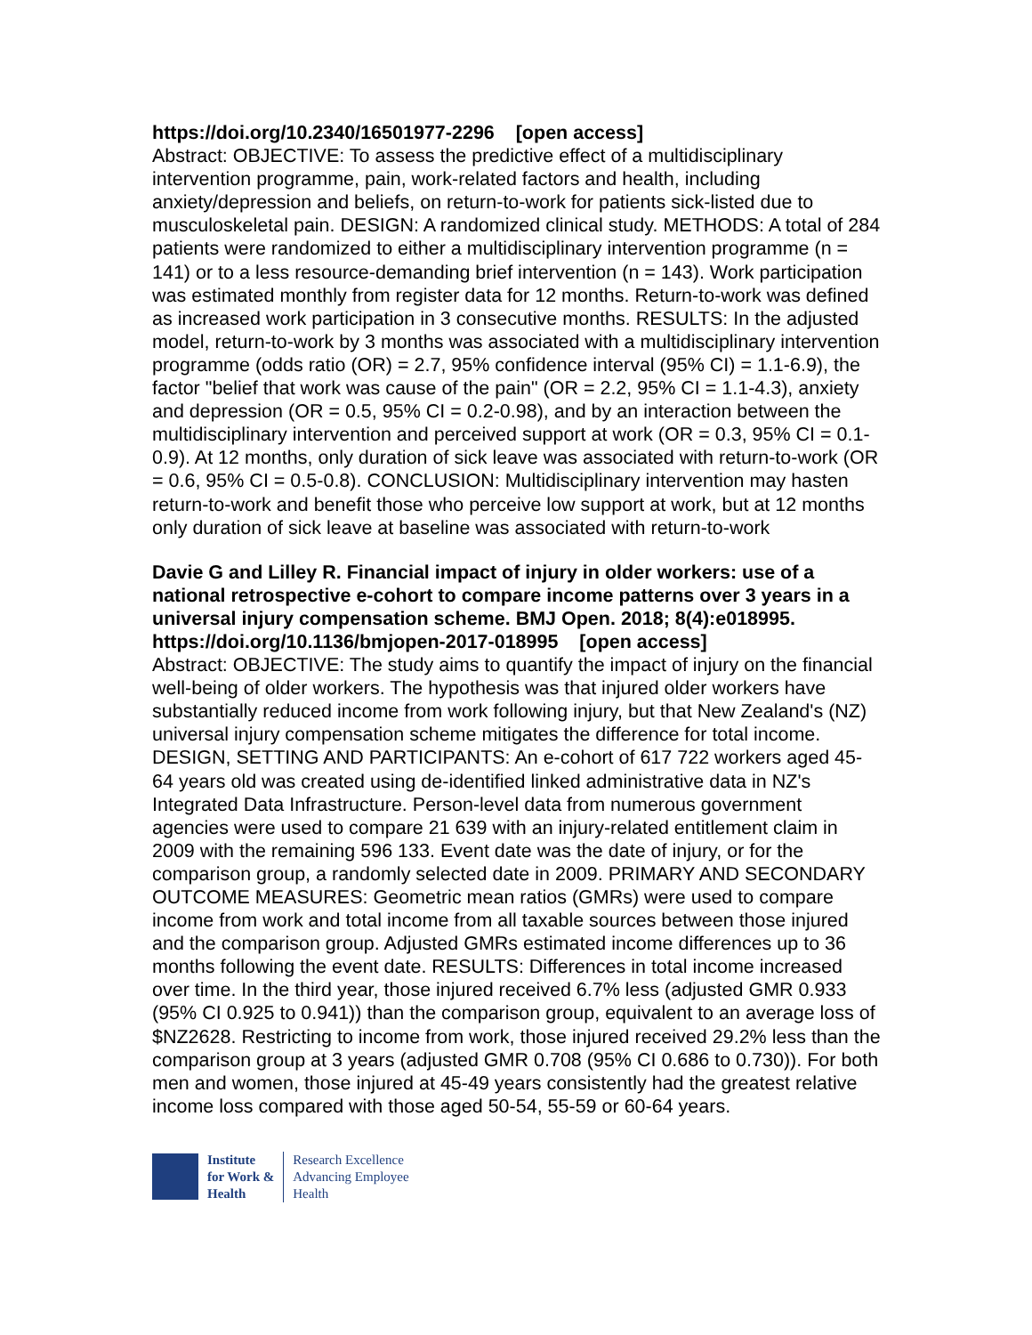https://doi.org/10.2340/16501977-2296 [open access]
Abstract: OBJECTIVE: To assess the predictive effect of a multidisciplinary intervention programme, pain, work-related factors and health, including anxiety/depression and beliefs, on return-to-work for patients sick-listed due to musculoskeletal pain. DESIGN: A randomized clinical study. METHODS: A total of 284 patients were randomized to either a multidisciplinary intervention programme (n = 141) or to a less resource-demanding brief intervention (n = 143). Work participation was estimated monthly from register data for 12 months. Return-to-work was defined as increased work participation in 3 consecutive months. RESULTS: In the adjusted model, return-to-work by 3 months was associated with a multidisciplinary intervention programme (odds ratio (OR) = 2.7, 95% confidence interval (95% CI) = 1.1-6.9), the factor "belief that work was cause of the pain" (OR = 2.2, 95% CI = 1.1-4.3), anxiety and depression (OR = 0.5, 95% CI = 0.2-0.98), and by an interaction between the multidisciplinary intervention and perceived support at work (OR = 0.3, 95% CI = 0.1-0.9). At 12 months, only duration of sick leave was associated with return-to-work (OR = 0.6, 95% CI = 0.5-0.8). CONCLUSION: Multidisciplinary intervention may hasten return-to-work and benefit those who perceive low support at work, but at 12 months only duration of sick leave at baseline was associated with return-to-work
Davie G and Lilley R. Financial impact of injury in older workers: use of a national retrospective e-cohort to compare income patterns over 3 years in a universal injury compensation scheme. BMJ Open. 2018; 8(4):e018995. https://doi.org/10.1136/bmjopen-2017-018995 [open access]
Abstract: OBJECTIVE: The study aims to quantify the impact of injury on the financial well-being of older workers. The hypothesis was that injured older workers have substantially reduced income from work following injury, but that New Zealand's (NZ) universal injury compensation scheme mitigates the difference for total income. DESIGN, SETTING AND PARTICIPANTS: An e-cohort of 617 722 workers aged 45-64 years old was created using de-identified linked administrative data in NZ's Integrated Data Infrastructure. Person-level data from numerous government agencies were used to compare 21 639 with an injury-related entitlement claim in 2009 with the remaining 596 133. Event date was the date of injury, or for the comparison group, a randomly selected date in 2009. PRIMARY AND SECONDARY OUTCOME MEASURES: Geometric mean ratios (GMRs) were used to compare income from work and total income from all taxable sources between those injured and the comparison group. Adjusted GMRs estimated income differences up to 36 months following the event date. RESULTS: Differences in total income increased over time. In the third year, those injured received 6.7% less (adjusted GMR 0.933 (95% CI 0.925 to 0.941)) than the comparison group, equivalent to an average loss of $NZ2628. Restricting to income from work, those injured received 29.2% less than the comparison group at 3 years (adjusted GMR 0.708 (95% CI 0.686 to 0.730)). For both men and women, those injured at 45-49 years consistently had the greatest relative income loss compared with those aged 50-54, 55-59 or 60-64 years.
Institute
for Work &
Health
Research Excellence
Advancing Employee
Health